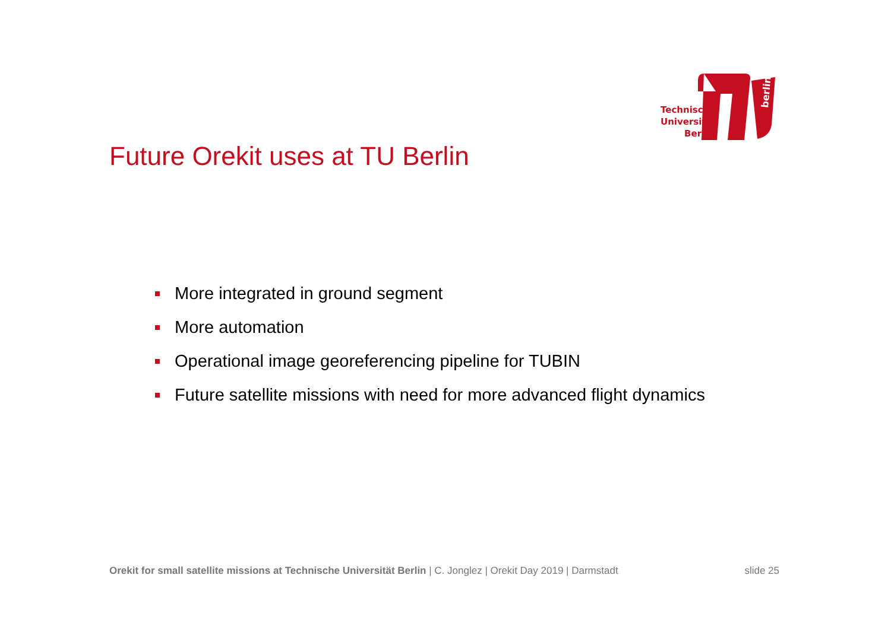berlin
Technische
Universität
Berlin
Future Orekit uses at TU Berlin
More integrated in ground segment
More automation
Operational image georeferencing pipeline for TUBIN
Future satellite missions with need for more advanced flight dynamics
Orekit for small satellite missions at Technische Universität Berlin | C. Jonglez | Orekit Day 2019 | Darmstadt slide 25